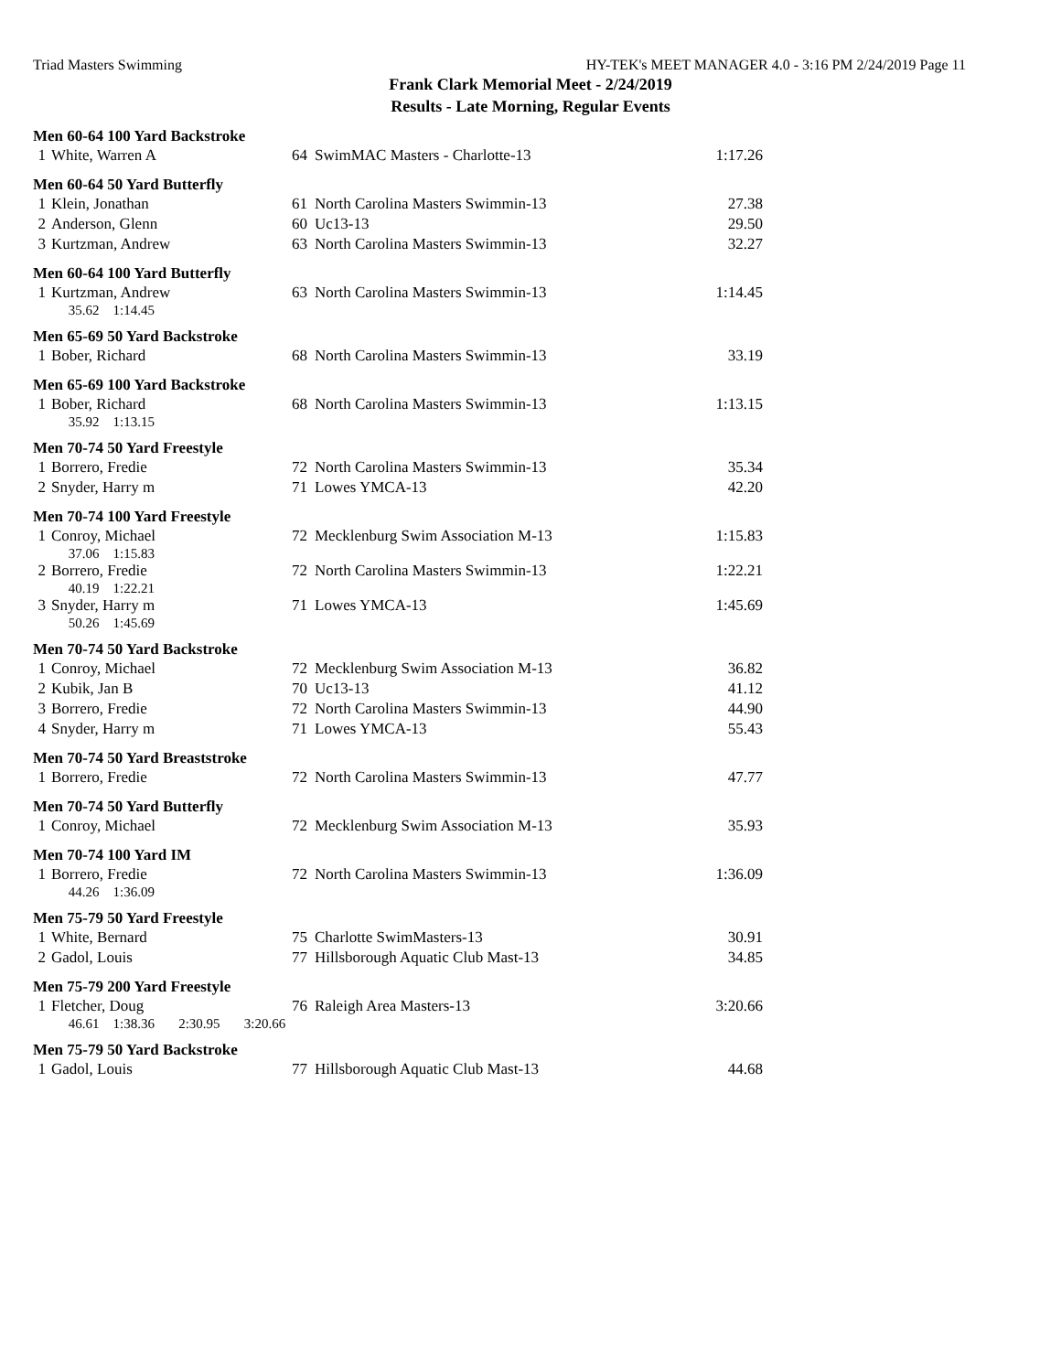Triad Masters Swimming HY-TEK's MEET MANAGER 4.0 - 3:16 PM 2/24/2019 Page 11
Frank Clark Memorial Meet - 2/24/2019
Results - Late Morning, Regular Events
Men 60-64 100 Yard Backstroke
| 1 | White, Warren A | 64 | SwimMAC Masters - Charlotte-13 | 1:17.26 |
Men 60-64 50 Yard Butterfly
| 1 | Klein, Jonathan | 61 | North Carolina Masters Swimmin-13 | 27.38 |
| 2 | Anderson, Glenn | 60 | Uc13-13 | 29.50 |
| 3 | Kurtzman, Andrew | 63 | North Carolina Masters Swimmin-13 | 32.27 |
Men 60-64 100 Yard Butterfly
| 1 | Kurtzman, Andrew | 63 | North Carolina Masters Swimmin-13 | 1:14.45 |
| | 35.62 1:14.45 | | | |
Men 65-69 50 Yard Backstroke
| 1 | Bober, Richard | 68 | North Carolina Masters Swimmin-13 | 33.19 |
Men 65-69 100 Yard Backstroke
| 1 | Bober, Richard | 68 | North Carolina Masters Swimmin-13 | 1:13.15 |
| | 35.92 1:13.15 | | | |
Men 70-74 50 Yard Freestyle
| 1 | Borrero, Fredie | 72 | North Carolina Masters Swimmin-13 | 35.34 |
| 2 | Snyder, Harry m | 71 | Lowes YMCA-13 | 42.20 |
Men 70-74 100 Yard Freestyle
| 1 | Conroy, Michael | 72 | Mecklenburg Swim Association M-13 | 1:15.83 |
| | 37.06 1:15.83 | | | |
| 2 | Borrero, Fredie | 72 | North Carolina Masters Swimmin-13 | 1:22.21 |
| | 40.19 1:22.21 | | | |
| 3 | Snyder, Harry m | 71 | Lowes YMCA-13 | 1:45.69 |
| | 50.26 1:45.69 | | | |
Men 70-74 50 Yard Backstroke
| 1 | Conroy, Michael | 72 | Mecklenburg Swim Association M-13 | 36.82 |
| 2 | Kubik, Jan B | 70 | Uc13-13 | 41.12 |
| 3 | Borrero, Fredie | 72 | North Carolina Masters Swimmin-13 | 44.90 |
| 4 | Snyder, Harry m | 71 | Lowes YMCA-13 | 55.43 |
Men 70-74 50 Yard Breaststroke
| 1 | Borrero, Fredie | 72 | North Carolina Masters Swimmin-13 | 47.77 |
Men 70-74 50 Yard Butterfly
| 1 | Conroy, Michael | 72 | Mecklenburg Swim Association M-13 | 35.93 |
Men 70-74 100 Yard IM
| 1 | Borrero, Fredie | 72 | North Carolina Masters Swimmin-13 | 1:36.09 |
| | 44.26 1:36.09 | | | |
Men 75-79 50 Yard Freestyle
| 1 | White, Bernard | 75 | Charlotte SwimMasters-13 | 30.91 |
| 2 | Gadol, Louis | 77 | Hillsborough Aquatic Club Mast-13 | 34.85 |
Men 75-79 200 Yard Freestyle
| 1 | Fletcher, Doug | 76 | Raleigh Area Masters-13 | 3:20.66 |
| | 46.61 1:38.36 2:30.95 3:20.66 | | | |
Men 75-79 50 Yard Backstroke
| 1 | Gadol, Louis | 77 | Hillsborough Aquatic Club Mast-13 | 44.68 |